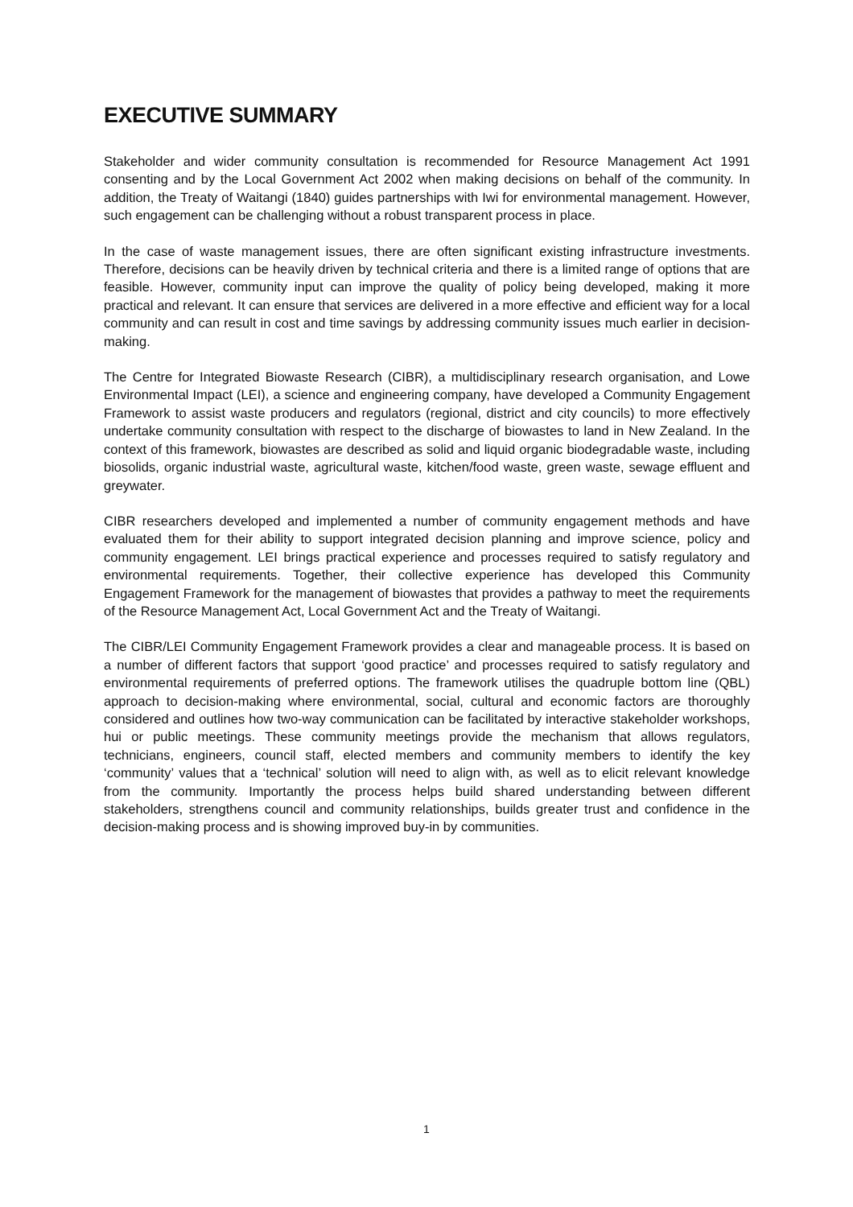EXECUTIVE SUMMARY
Stakeholder and wider community consultation is recommended for Resource Management Act 1991 consenting and by the Local Government Act 2002 when making decisions on behalf of the community. In addition, the Treaty of Waitangi (1840) guides partnerships with Iwi for environmental management. However, such engagement can be challenging without a robust transparent process in place.
In the case of waste management issues, there are often significant existing infrastructure investments. Therefore, decisions can be heavily driven by technical criteria and there is a limited range of options that are feasible. However, community input can improve the quality of policy being developed, making it more practical and relevant. It can ensure that services are delivered in a more effective and efficient way for a local community and can result in cost and time savings by addressing community issues much earlier in decision-making.
The Centre for Integrated Biowaste Research (CIBR), a multidisciplinary research organisation, and Lowe Environmental Impact (LEI), a science and engineering company, have developed a Community Engagement Framework to assist waste producers and regulators (regional, district and city councils) to more effectively undertake community consultation with respect to the discharge of biowastes to land in New Zealand. In the context of this framework, biowastes are described as solid and liquid organic biodegradable waste, including biosolids, organic industrial waste, agricultural waste, kitchen/food waste, green waste, sewage effluent and greywater.
CIBR researchers developed and implemented a number of community engagement methods and have evaluated them for their ability to support integrated decision planning and improve science, policy and community engagement. LEI brings practical experience and processes required to satisfy regulatory and environmental requirements. Together, their collective experience has developed this Community Engagement Framework for the management of biowastes that provides a pathway to meet the requirements of the Resource Management Act, Local Government Act and the Treaty of Waitangi.
The CIBR/LEI Community Engagement Framework provides a clear and manageable process. It is based on a number of different factors that support ‘good practice’ and processes required to satisfy regulatory and environmental requirements of preferred options. The framework utilises the quadruple bottom line (QBL) approach to decision-making where environmental, social, cultural and economic factors are thoroughly considered and outlines how two-way communication can be facilitated by interactive stakeholder workshops, hui or public meetings. These community meetings provide the mechanism that allows regulators, technicians, engineers, council staff, elected members and community members to identify the key ‘community’ values that a ‘technical’ solution will need to align with, as well as to elicit relevant knowledge from the community. Importantly the process helps build shared understanding between different stakeholders, strengthens council and community relationships, builds greater trust and confidence in the decision-making process and is showing improved buy-in by communities.
1